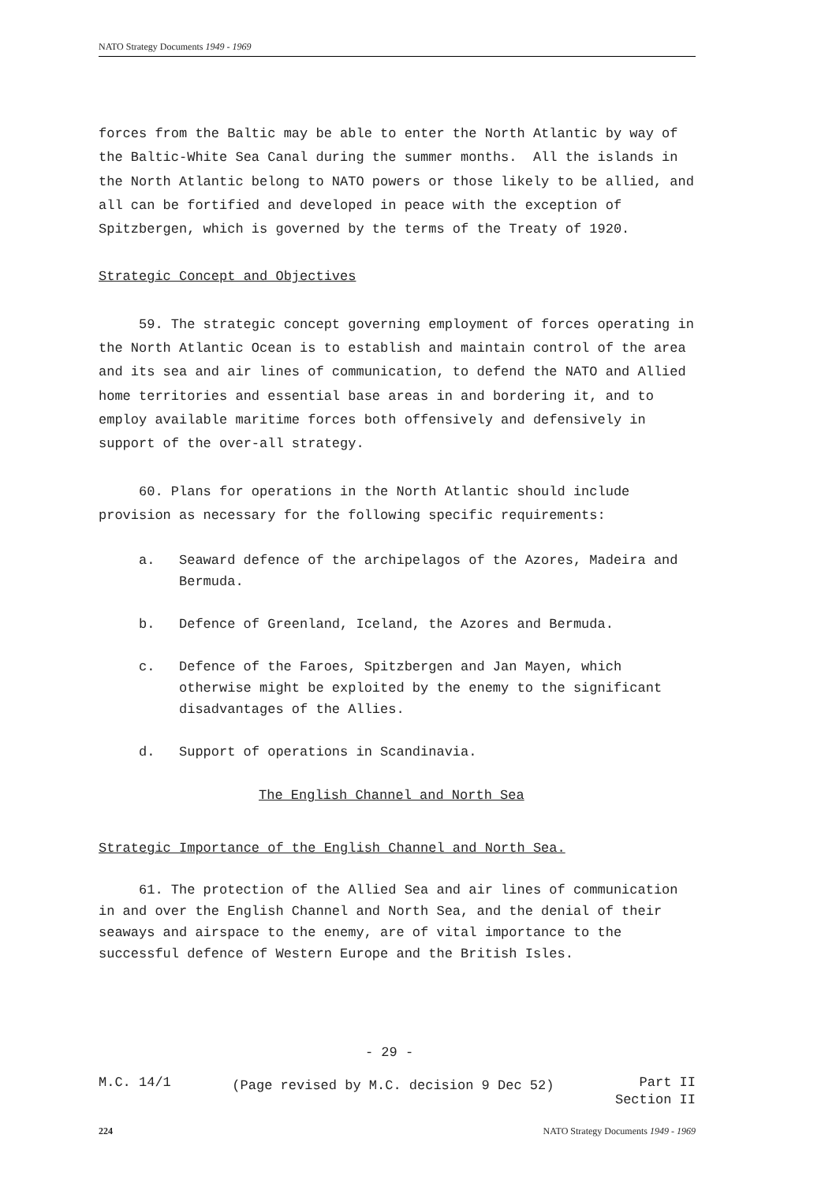NATO Strategy Documents 1949 - 1969
forces from the Baltic may be able to enter the North Atlantic by way of the Baltic-White Sea Canal during the summer months. All the islands in the North Atlantic belong to NATO powers or those likely to be allied, and all can be fortified and developed in peace with the exception of Spitzbergen, which is governed by the terms of the Treaty of 1920.
Strategic Concept and Objectives
59. The strategic concept governing employment of forces operating in the North Atlantic Ocean is to establish and maintain control of the area and its sea and air lines of communication, to defend the NATO and Allied home territories and essential base areas in and bordering it, and to employ available maritime forces both offensively and defensively in support of the over-all strategy.
60. Plans for operations in the North Atlantic should include provision as necessary for the following specific requirements:
a. Seaward defence of the archipelagos of the Azores, Madeira and Bermuda.
b. Defence of Greenland, Iceland, the Azores and Bermuda.
c. Defence of the Faroes, Spitzbergen and Jan Mayen, which otherwise might be exploited by the enemy to the significant disadvantages of the Allies.
d. Support of operations in Scandinavia.
The English Channel and North Sea
Strategic Importance of the English Channel and North Sea.
61. The protection of the Allied Sea and air lines of communication in and over the English Channel and North Sea, and the denial of their seaways and airspace to the enemy, are of vital importance to the successful defence of Western Europe and the British Isles.
- 29 -
M.C. 14/1 (Page revised by M.C. decision 9 Dec 52) Part II
Section II
224 NATO Strategy Documents 1949 - 1969